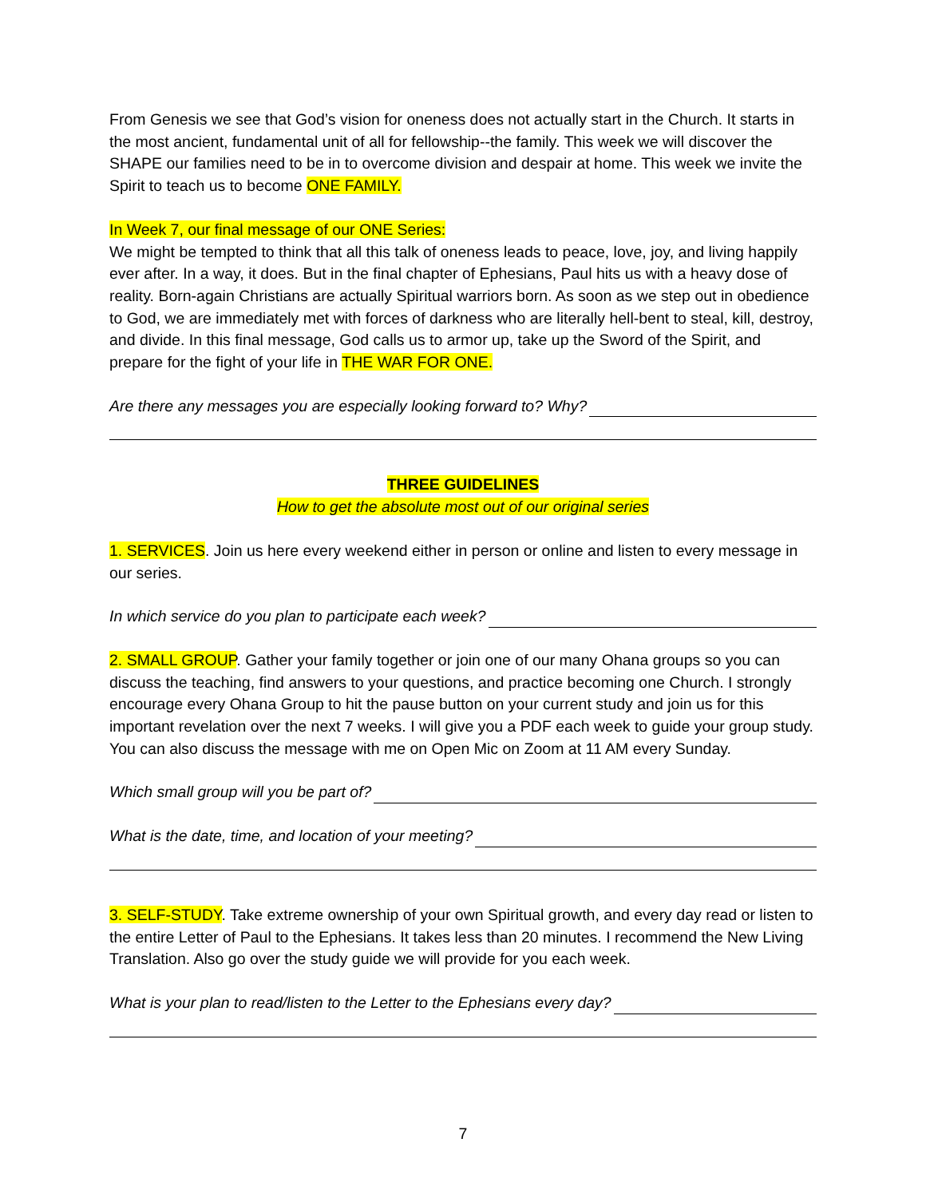From Genesis we see that God’s vision for oneness does not actually start in the Church. It starts in the most ancient, fundamental unit of all for fellowship--the family. This week we will discover the SHAPE our families need to be in to overcome division and despair at home. This week we invite the Spirit to teach us to become ONE FAMILY.
In Week 7, our final message of our ONE Series:
We might be tempted to think that all this talk of oneness leads to peace, love, joy, and living happily ever after. In a way, it does. But in the final chapter of Ephesians, Paul hits us with a heavy dose of reality. Born-again Christians are actually Spiritual warriors born. As soon as we step out in obedience to God, we are immediately met with forces of darkness who are literally hell-bent to steal, kill, destroy, and divide. In this final message, God calls us to armor up, take up the Sword of the Spirit, and prepare for the fight of your life in THE WAR FOR ONE.
Are there any messages you are especially looking forward to? Why?
THREE GUIDELINES
How to get the absolute most out of our original series
1. SERVICES. Join us here every weekend either in person or online and listen to every message in our series.
In which service do you plan to participate each week?
2. SMALL GROUP. Gather your family together or join one of our many Ohana groups so you can discuss the teaching, find answers to your questions, and practice becoming one Church. I strongly encourage every Ohana Group to hit the pause button on your current study and join us for this important revelation over the next 7 weeks. I will give you a PDF each week to guide your group study. You can also discuss the message with me on Open Mic on Zoom at 11 AM every Sunday.
Which small group will you be part of?
What is the date, time, and location of your meeting?
3. SELF-STUDY. Take extreme ownership of your own Spiritual growth, and every day read or listen to the entire Letter of Paul to the Ephesians. It takes less than 20 minutes. I recommend the New Living Translation. Also go over the study guide we will provide for you each week.
What is your plan to read/listen to the Letter to the Ephesians every day?
7